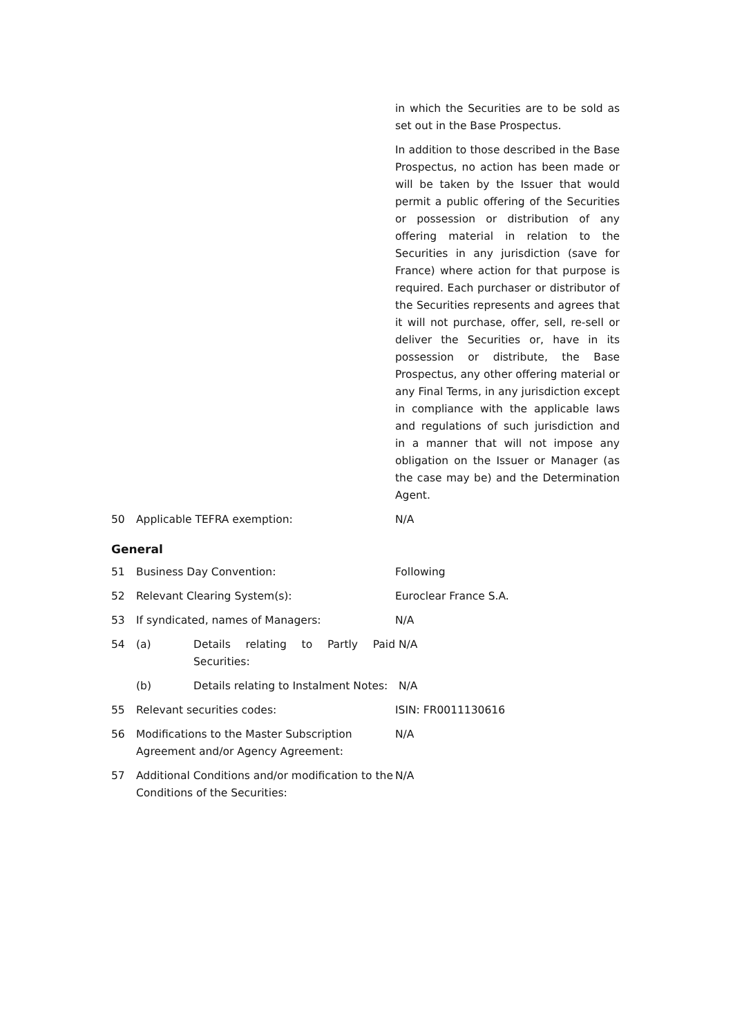in which the Securities are to be sold as set out in the Base Prospectus.
In addition to those described in the Base Prospectus, no action has been made or will be taken by the Issuer that would permit a public offering of the Securities or possession or distribution of any offering material in relation to the Securities in any jurisdiction (save for France) where action for that purpose is required. Each purchaser or distributor of the Securities represents and agrees that it will not purchase, offer, sell, re-sell or deliver the Securities or, have in its possession or distribute, the Base Prospectus, any other offering material or any Final Terms, in any jurisdiction except in compliance with the applicable laws and regulations of such jurisdiction and in a manner that will not impose any obligation on the Issuer or Manager (as the case may be) and the Determination Agent.
50 Applicable TEFRA exemption: N/A
General
51 Business Day Convention: Following
52 Relevant Clearing System(s): Euroclear France S.A.
53 If syndicated, names of Managers: N/A
54 (a) Details relating to Partly Paid Securities:
N/A
(b) Details relating to Instalment Notes:
N/A
55 Relevant securities codes: ISIN: FR0011130616
56 Modifications to the Master Subscription Agreement and/or Agency Agreement:
N/A
57 Additional Conditions and/or modification to the Conditions of the Securities:
N/A